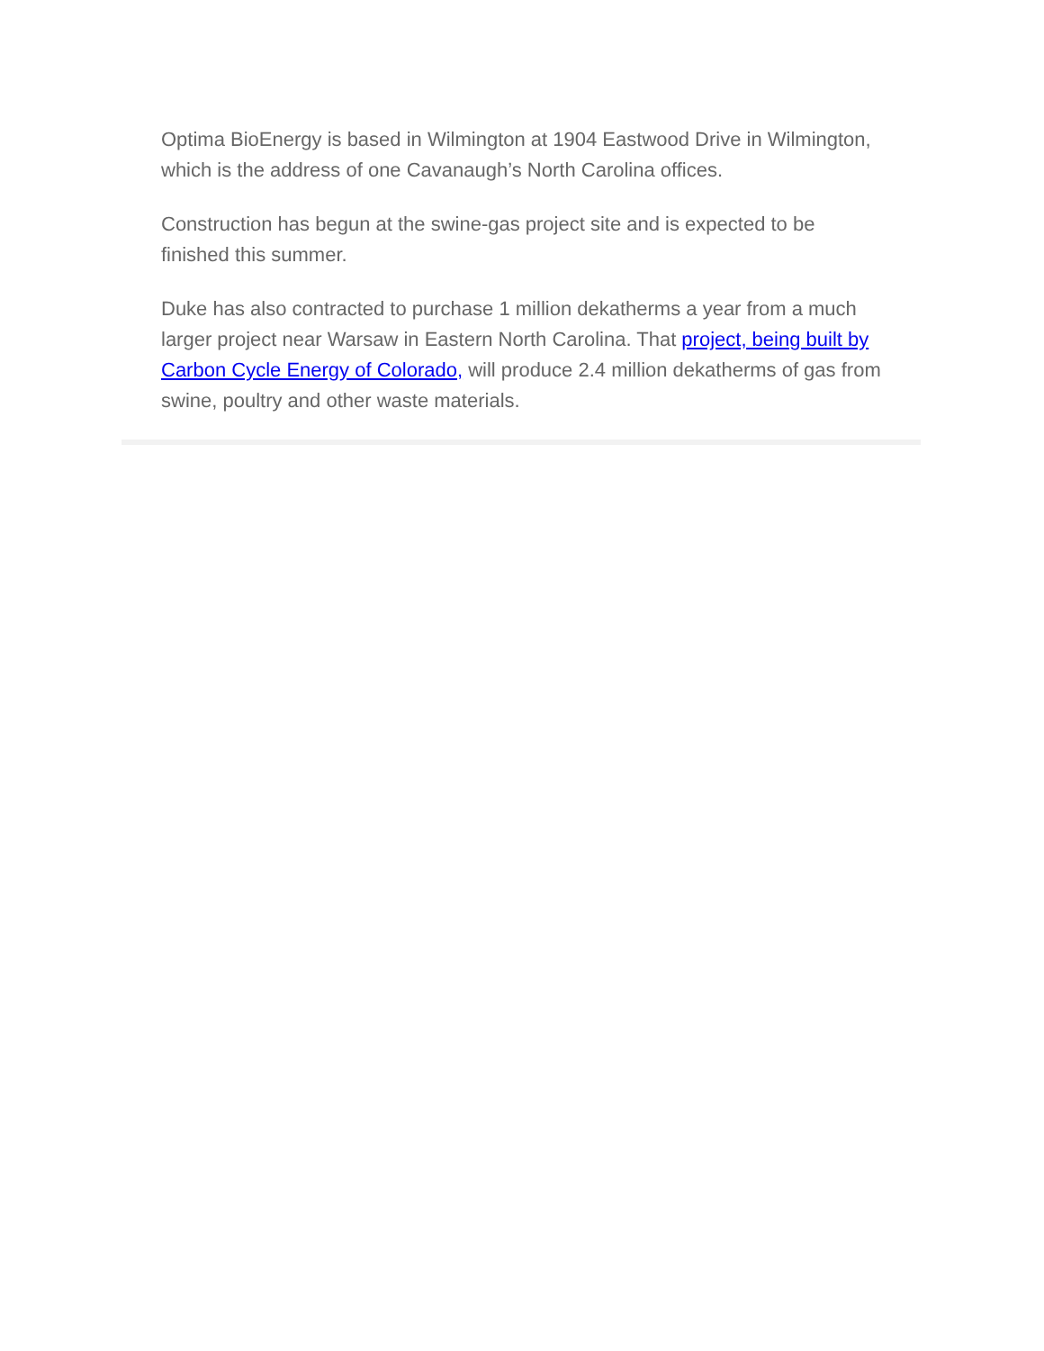Optima BioEnergy is based in Wilmington at 1904 Eastwood Drive in Wilmington, which is the address of one Cavanaugh’s North Carolina offices.
Construction has begun at the swine-gas project site and is expected to be finished this summer.
Duke has also contracted to purchase 1 million dekatherms a year from a much larger project near Warsaw in Eastern North Carolina. That project, being built by Carbon Cycle Energy of Colorado, will produce 2.4 million dekatherms of gas from swine, poultry and other waste materials.